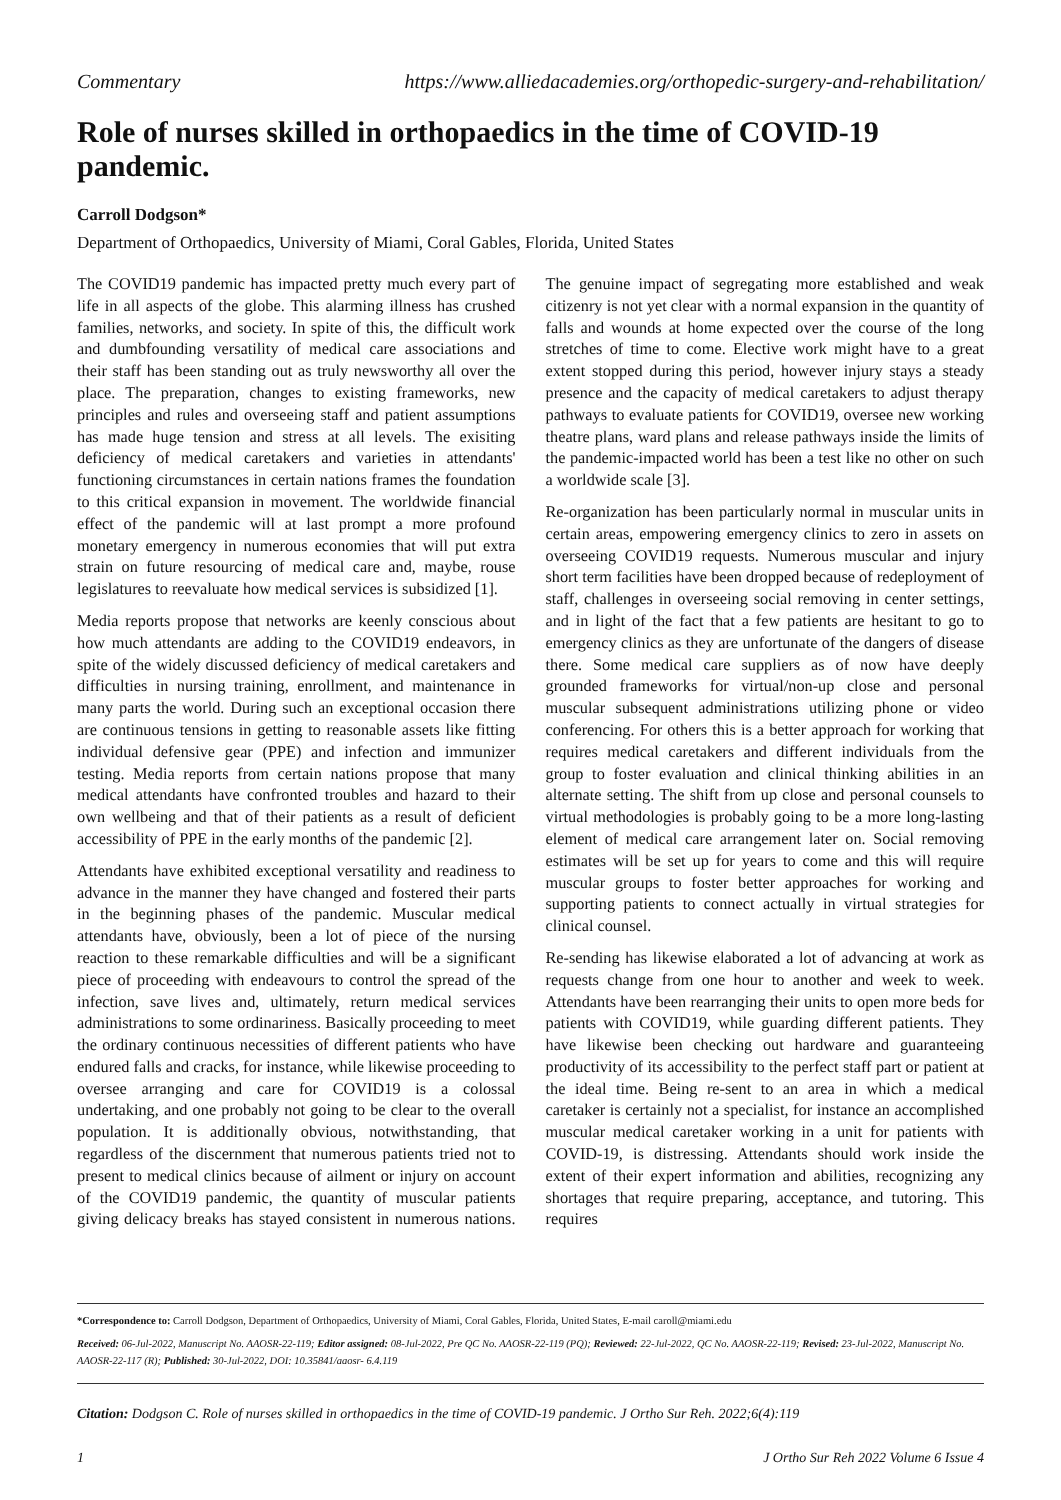Commentary https://www.alliedacademies.org/orthopedic-surgery-and-rehabilitation/
Role of nurses skilled in orthopaedics in the time of COVID-19 pandemic.
Carroll Dodgson*
Department of Orthopaedics, University of Miami, Coral Gables, Florida, United States
The COVID19 pandemic has impacted pretty much every part of life in all aspects of the globe. This alarming illness has crushed families, networks, and society. In spite of this, the difficult work and dumbfounding versatility of medical care associations and their staff has been standing out as truly newsworthy all over the place. The preparation, changes to existing frameworks, new principles and rules and overseeing staff and patient assumptions has made huge tension and stress at all levels. The exisiting deficiency of medical caretakers and varieties in attendants' functioning circumstances in certain nations frames the foundation to this critical expansion in movement. The worldwide financial effect of the pandemic will at last prompt a more profound monetary emergency in numerous economies that will put extra strain on future resourcing of medical care and, maybe, rouse legislatures to reevaluate how medical services is subsidized [1].
Media reports propose that networks are keenly conscious about how much attendants are adding to the COVID19 endeavors, in spite of the widely discussed deficiency of medical caretakers and difficulties in nursing training, enrollment, and maintenance in many parts the world. During such an exceptional occasion there are continuous tensions in getting to reasonable assets like fitting individual defensive gear (PPE) and infection and immunizer testing. Media reports from certain nations propose that many medical attendants have confronted troubles and hazard to their own wellbeing and that of their patients as a result of deficient accessibility of PPE in the early months of the pandemic [2].
Attendants have exhibited exceptional versatility and readiness to advance in the manner they have changed and fostered their parts in the beginning phases of the pandemic. Muscular medical attendants have, obviously, been a lot of piece of the nursing reaction to these remarkable difficulties and will be a significant piece of proceeding with endeavours to control the spread of the infection, save lives and, ultimately, return medical services administrations to some ordinariness. Basically proceeding to meet the ordinary continuous necessities of different patients who have endured falls and cracks, for instance, while likewise proceeding to oversee arranging and care for COVID19 is a colossal undertaking, and one probably not going to be clear to the overall population. It is additionally obvious, notwithstanding, that regardless of the discernment that numerous patients tried not to present to medical clinics because of ailment or injury on account of the COVID19 pandemic, the quantity of muscular patients giving delicacy breaks has stayed consistent in numerous nations. The genuine impact of segregating more established and weak citizenry is not yet clear with a normal expansion in the quantity of falls and wounds at home expected over the course of the long stretches of time to come. Elective work might have to a great extent stopped during this period, however injury stays a steady presence and the capacity of medical caretakers to adjust therapy pathways to evaluate patients for COVID19, oversee new working theatre plans, ward plans and release pathways inside the limits of the pandemic-impacted world has been a test like no other on such a worldwide scale [3].
Re-organization has been particularly normal in muscular units in certain areas, empowering emergency clinics to zero in assets on overseeing COVID19 requests. Numerous muscular and injury short term facilities have been dropped because of redeployment of staff, challenges in overseeing social removing in center settings, and in light of the fact that a few patients are hesitant to go to emergency clinics as they are unfortunate of the dangers of disease there. Some medical care suppliers as of now have deeply grounded frameworks for virtual/non-up close and personal muscular subsequent administrations utilizing phone or video conferencing. For others this is a better approach for working that requires medical caretakers and different individuals from the group to foster evaluation and clinical thinking abilities in an alternate setting. The shift from up close and personal counsels to virtual methodologies is probably going to be a more long-lasting element of medical care arrangement later on. Social removing estimates will be set up for years to come and this will require muscular groups to foster better approaches for working and supporting patients to connect actually in virtual strategies for clinical counsel.
Re-sending has likewise elaborated a lot of advancing at work as requests change from one hour to another and week to week. Attendants have been rearranging their units to open more beds for patients with COVID19, while guarding different patients. They have likewise been checking out hardware and guaranteeing productivity of its accessibility to the perfect staff part or patient at the ideal time. Being re-sent to an area in which a medical caretaker is certainly not a specialist, for instance an accomplished muscular medical caretaker working in a unit for patients with COVID-19, is distressing. Attendants should work inside the extent of their expert information and abilities, recognizing any shortages that require preparing, acceptance, and tutoring. This requires
*Correspondence to: Carroll Dodgson, Department of Orthopaedics, University of Miami, Coral Gables, Florida, United States, E-mail caroll@miami.edu
Received: 06-Jul-2022, Manuscript No. AAOSR-22-119; Editor assigned: 08-Jul-2022, Pre QC No. AAOSR-22-119 (PQ); Reviewed: 22-Jul-2022, QC No. AAOSR-22-119; Revised: 23-Jul-2022, Manuscript No. AAOSR-22-117 (R); Published: 30-Jul-2022, DOI: 10.35841/aaosr- 6.4.119
Citation: Dodgson C. Role of nurses skilled in orthopaedics in the time of COVID-19 pandemic. J Ortho Sur Reh. 2022;6(4):119
1 J Ortho Sur Reh 2022 Volume 6 Issue 4